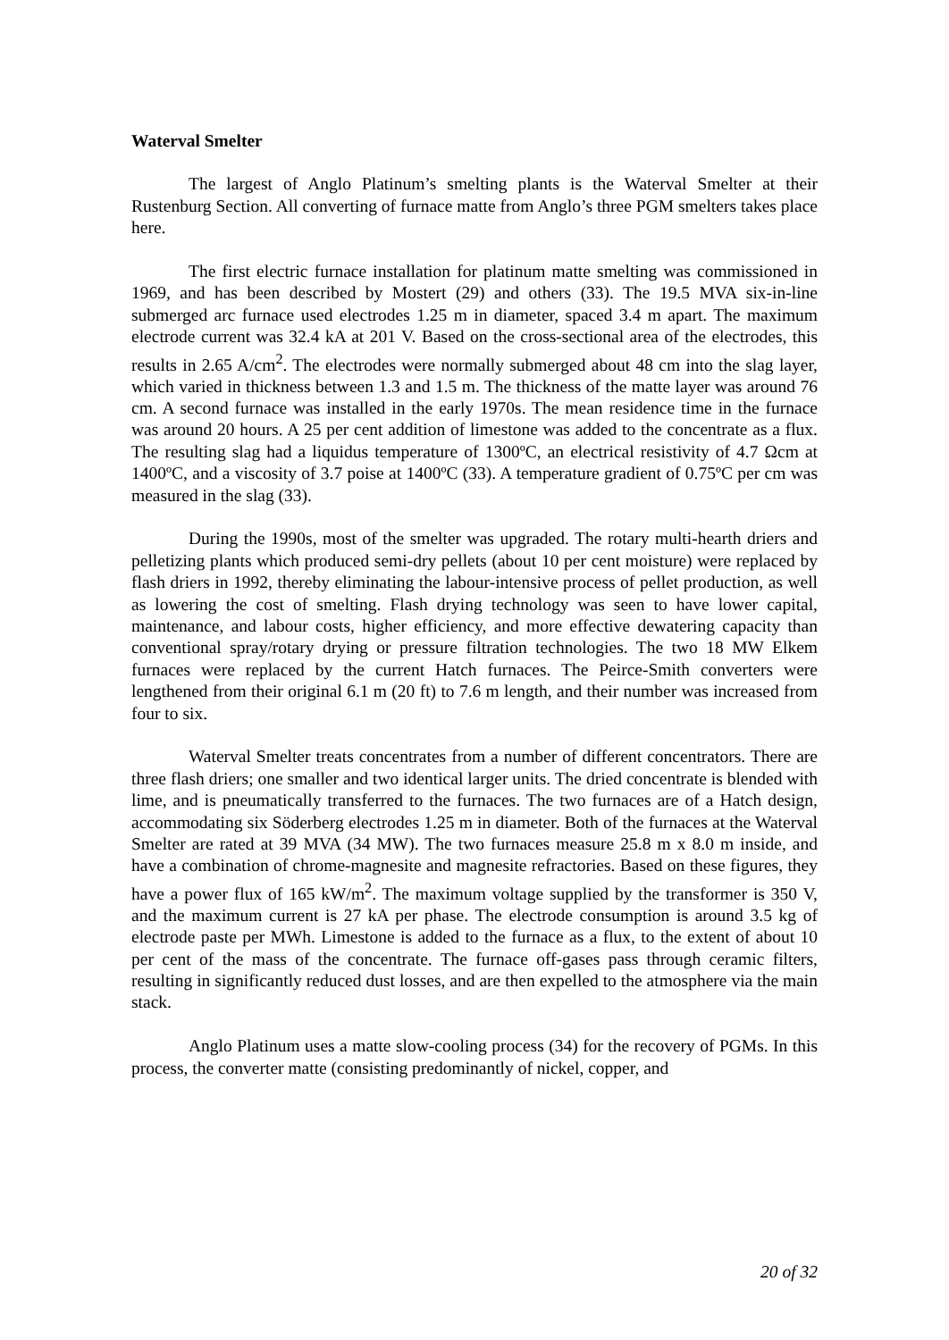Waterval Smelter
The largest of Anglo Platinum’s smelting plants is the Waterval Smelter at their Rustenburg Section. All converting of furnace matte from Anglo’s three PGM smelters takes place here.
The first electric furnace installation for platinum matte smelting was commissioned in 1969, and has been described by Mostert (29) and others (33). The 19.5 MVA six-in-line submerged arc furnace used electrodes 1.25 m in diameter, spaced 3.4 m apart. The maximum electrode current was 32.4 kA at 201 V. Based on the cross-sectional area of the electrodes, this results in 2.65 A/cm<sup>2</sup>. The electrodes were normally submerged about 48 cm into the slag layer, which varied in thickness between 1.3 and 1.5 m. The thickness of the matte layer was around 76 cm. A second furnace was installed in the early 1970s. The mean residence time in the furnace was around 20 hours. A 25 per cent addition of limestone was added to the concentrate as a flux. The resulting slag had a liquidus temperature of 1300ºC, an electrical resistivity of 4.7 Ωcm at 1400ºC, and a viscosity of 3.7 poise at 1400ºC (33). A temperature gradient of 0.75ºC per cm was measured in the slag (33).
During the 1990s, most of the smelter was upgraded. The rotary multi-hearth driers and pelletizing plants which produced semi-dry pellets (about 10 per cent moisture) were replaced by flash driers in 1992, thereby eliminating the labour-intensive process of pellet production, as well as lowering the cost of smelting. Flash drying technology was seen to have lower capital, maintenance, and labour costs, higher efficiency, and more effective dewatering capacity than conventional spray/rotary drying or pressure filtration technologies. The two 18 MW Elkem furnaces were replaced by the current Hatch furnaces. The Peirce-Smith converters were lengthened from their original 6.1 m (20 ft) to 7.6 m length, and their number was increased from four to six.
Waterval Smelter treats concentrates from a number of different concentrators. There are three flash driers; one smaller and two identical larger units. The dried concentrate is blended with lime, and is pneumatically transferred to the furnaces. The two furnaces are of a Hatch design, accommodating six Söderberg electrodes 1.25 m in diameter. Both of the furnaces at the Waterval Smelter are rated at 39 MVA (34 MW). The two furnaces measure 25.8 m x 8.0 m inside, and have a combination of chrome-magnesite and magnesite refractories. Based on these figures, they have a power flux of 165 kW/m<sup>2</sup>. The maximum voltage supplied by the transformer is 350 V, and the maximum current is 27 kA per phase. The electrode consumption is around 3.5 kg of electrode paste per MWh. Limestone is added to the furnace as a flux, to the extent of about 10 per cent of the mass of the concentrate. The furnace off-gases pass through ceramic filters, resulting in significantly reduced dust losses, and are then expelled to the atmosphere via the main stack.
Anglo Platinum uses a matte slow-cooling process (34) for the recovery of PGMs. In this process, the converter matte (consisting predominantly of nickel, copper, and
20 of 32